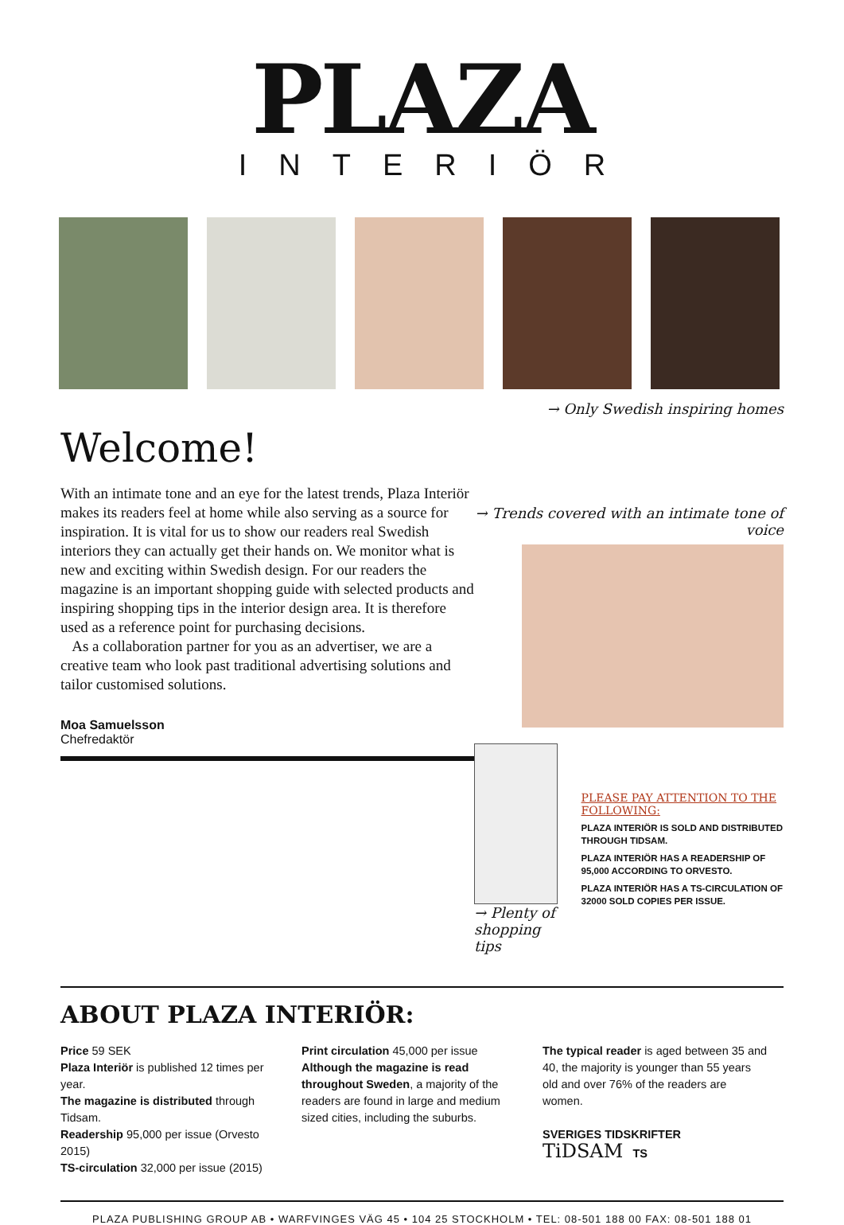PLAZA
INTERIÖR
→ Only Swedish inspiring homes
Welcome!
With an intimate tone and an eye for the latest trends, Plaza Interiör makes its readers feel at home while also serving as a source for inspiration. It is vital for us to show our readers real Swedish interiors they can actually get their hands on. We monitor what is new and exciting within Swedish design. For our readers the magazine is an important shopping guide with selected products and inspiring shopping tips in the interior design area. It is therefore used as a reference point for purchasing decisions.
As a collaboration partner for you as an advertiser, we are a creative team who look past traditional advertising solutions and tailor customised solutions.
Moa Samuelsson
Chefredaktör
→ Trends covered with an intimate tone of voice
→ Plenty of shopping tips
PLEASE PAY ATTENTION TO THE FOLLOWING:
PLAZA INTERIÖR IS SOLD AND DISTRIBUTED THROUGH TIDSAM.
PLAZA INTERIÖR HAS A READERSHIP OF 95,000 ACCORDING TO ORVESTO.
PLAZA INTERIÖR HAS A TS-CIRCULATION OF 32000 SOLD COPIES PER ISSUE.
ABOUT PLAZA INTERIÖR:
Price 59 SEK
Plaza Interiör is published 12 times per year.
The magazine is distributed through Tidsam.
Readership 95,000 per issue (Orvesto 2015)
TS-circulation 32,000 per issue (2015)
Print circulation 45,000 per issue
Although the magazine is read throughout Sweden, a majority of the readers are found in large and medium sized cities, including the suburbs.
The typical reader is aged between 35 and 40, the majority is younger than 55 years old and over 76% of the readers are women.
SVERIGES TIDSKRIFTER TiDSAM TS
PLAZA PUBLISHING GROUP AB • WARFVINGES VÄG 45 • 104 25 STOCKHOLM • TEL: 08-501 188 00 FAX: 08-501 188 01